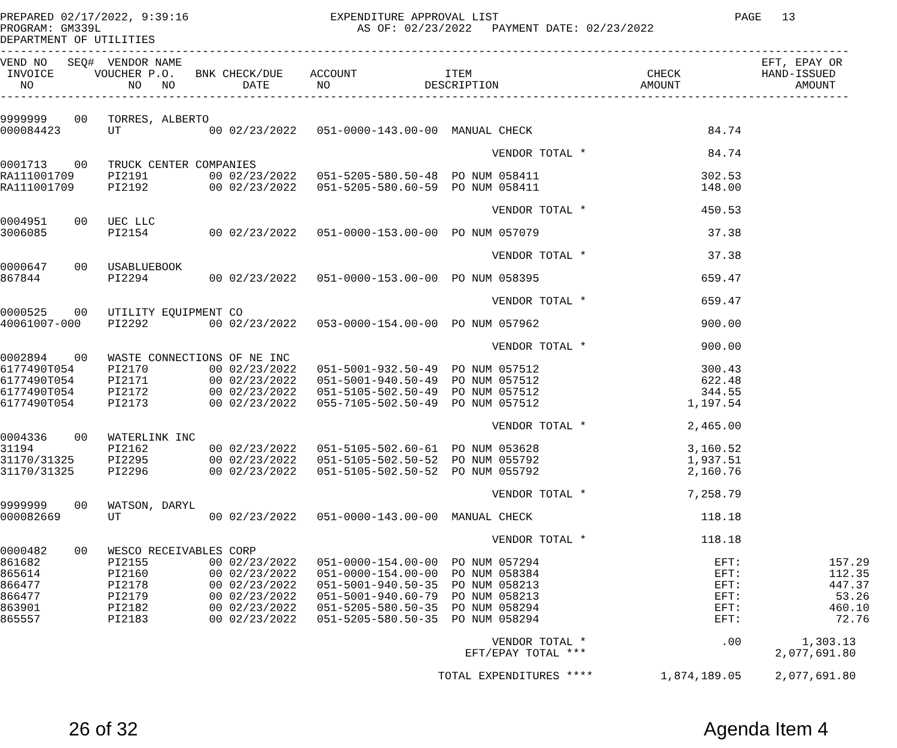PREPARED 02/17/2022, 9:39:16                     EXPENDITURE APPROVAL LIST                                   PAGE   13
PROGRAM: GM339L                                      AS OF: 02/23/2022   PAYMENT DATE: 02/23/2022
DEPARTMENT OF UTILITIES
------------------------------------------------------------------------------------------------------------------------------
VEND NO   SEQ#  VENDOR NAME                                                                                      EFT, EPAY OR
 INVOICE      VOUCHER P.O.   BNK CHECK/DUE    ACCOUNT             ITEM                          CHECK            HAND-ISSUED
   NO              NO   NO          DATE       NO              DESCRIPTION                     AMOUNT                 AMOUNT
------------------------------------------------------------------------------------------------------------------------------

9999999    00   TORRES, ALBERTO
000084423       UT             00 02/23/2022   051-0000-143.00-00  MANUAL CHECK                          84.74

                                                                         VENDOR TOTAL *                  84.74
0001713    00   TRUCK CENTER COMPANIES
RA111001709     PI2191         00 02/23/2022   051-5205-580.50-48  PO NUM 058411                        302.53
RA111001709     PI2192         00 02/23/2022   051-5205-580.60-59  PO NUM 058411                        148.00

                                                                         VENDOR TOTAL *                 450.53
0004951    00   UEC LLC
3006085         PI2154         00 02/23/2022   051-0000-153.00-00  PO NUM 057079                         37.38

                                                                         VENDOR TOTAL *                  37.38
0000647    00   USABLUEBOOK
867844          PI2294         00 02/23/2022   051-0000-153.00-00  PO NUM 058395                        659.47

                                                                         VENDOR TOTAL *                 659.47
0000525    00   UTILITY EQUIPMENT CO
40061007-000    PI2292         00 02/23/2022   053-0000-154.00-00  PO NUM 057962                        900.00

                                                                         VENDOR TOTAL *                 900.00
0002894    00   WASTE CONNECTIONS OF NE INC
6177490T054     PI2170         00 02/23/2022   051-5001-932.50-49  PO NUM 057512                        300.43
6177490T054     PI2171         00 02/23/2022   051-5001-940.50-49  PO NUM 057512                        622.48
6177490T054     PI2172         00 02/23/2022   051-5105-502.50-49  PO NUM 057512                        344.55
6177490T054     PI2173         00 02/23/2022   055-7105-502.50-49  PO NUM 057512                      1,197.54

                                                                         VENDOR TOTAL *               2,465.00
0004336    00   WATERLINK INC
31194           PI2162         00 02/23/2022   051-5105-502.60-61  PO NUM 053628                      3,160.52
31170/31325     PI2295         00 02/23/2022   051-5105-502.50-52  PO NUM 055792                      1,937.51
31170/31325     PI2296         00 02/23/2022   051-5105-502.50-52  PO NUM 055792                      2,160.76

                                                                         VENDOR TOTAL *               7,258.79
9999999    00   WATSON, DARYL
000082669       UT             00 02/23/2022   051-0000-143.00-00  MANUAL CHECK                         118.18

                                                                         VENDOR TOTAL *                 118.18
0000482    00   WESCO RECEIVABLES CORP
861682          PI2155         00 02/23/2022   051-0000-154.00-00  PO NUM 057294                          EFT:             157.29
865614          PI2160         00 02/23/2022   051-0000-154.00-00  PO NUM 058384                          EFT:             112.35
866477          PI2178         00 02/23/2022   051-5001-940.50-35  PO NUM 058213                          EFT:             447.37
866477          PI2179         00 02/23/2022   051-5001-940.60-79  PO NUM 058213                          EFT:              53.26
863901          PI2182         00 02/23/2022   051-5205-580.50-35  PO NUM 058294                          EFT:             460.10
865557          PI2183         00 02/23/2022   051-5205-580.50-35  PO NUM 058294                          EFT:              72.76

                                                                         VENDOR TOTAL *                    .00         1,303.13
                                                                     EFT/EPAY TOTAL ***                            2,077,691.80

                                                                 TOTAL EXPENDITURES ****          1,874,189.05     2,077,691.80
26 of 32 Agenda Item 4